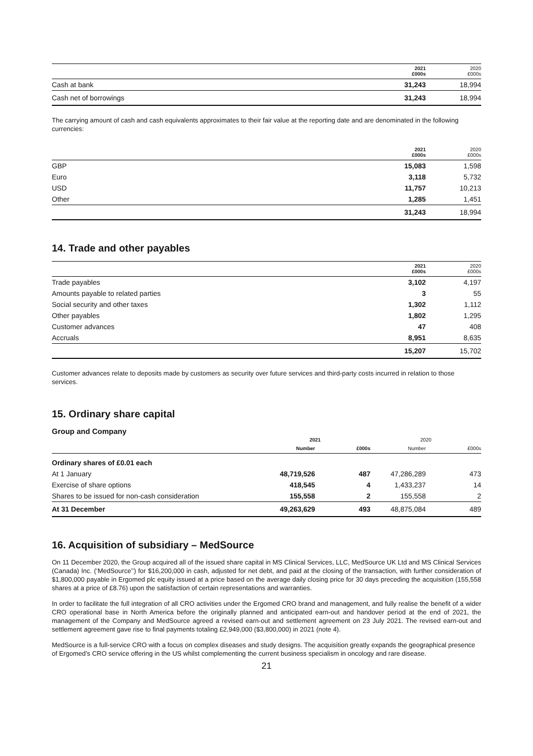| | 2021 £000s | 2020 £000s |
| --- | --- | --- |
| Cash at bank | 31,243 | 18,994 |
| Cash net of borrowings | 31,243 | 18,994 |
The carrying amount of cash and cash equivalents approximates to their fair value at the reporting date and are denominated in the following currencies:
| | 2021 £000s | 2020 £000s |
| --- | --- | --- |
| GBP | 15,083 | 1,598 |
| Euro | 3,118 | 5,732 |
| USD | 11,757 | 10,213 |
| Other | 1,285 | 1,451 |
| | 31,243 | 18,994 |
14. Trade and other payables
| | 2021 £000s | 2020 £000s |
| --- | --- | --- |
| Trade payables | 3,102 | 4,197 |
| Amounts payable to related parties | 3 | 55 |
| Social security and other taxes | 1,302 | 1,112 |
| Other payables | 1,802 | 1,295 |
| Customer advances | 47 | 408 |
| Accruals | 8,951 | 8,635 |
| | 15,207 | 15,702 |
Customer advances relate to deposits made by customers as security over future services and third-party costs incurred in relation to those services.
15. Ordinary share capital
Group and Company
| | 2021 | | 2020 | |
| --- | --- | --- | --- | --- |
| | Number | £000s | Number | £000s |
| Ordinary shares of £0.01 each | | | | |
| At 1 January | 48,719,526 | 487 | 47,286,289 | 473 |
| Exercise of share options | 418,545 | 4 | 1,433,237 | 14 |
| Shares to be issued for non-cash consideration | 155,558 | 2 | 155,558 | 2 |
| At 31 December | 49,263,629 | 493 | 48,875,084 | 489 |
16. Acquisition of subsidiary – MedSource
On 11 December 2020, the Group acquired all of the issued share capital in MS Clinical Services, LLC, MedSource UK Ltd and MS Clinical Services (Canada) Inc. (‘MedSource’’) for $16,200,000 in cash, adjusted for net debt, and paid at the closing of the transaction, with further consideration of $1,800,000 payable in Ergomed plc equity issued at a price based on the average daily closing price for 30 days preceding the acquisition (155,558 shares at a price of £8.76) upon the satisfaction of certain representations and warranties.
In order to facilitate the full integration of all CRO activities under the Ergomed CRO brand and management, and fully realise the benefit of a wider CRO operational base in North America before the originally planned and anticipated earn-out and handover period at the end of 2021, the management of the Company and MedSource agreed a revised earn-out and settlement agreement on 23 July 2021. The revised earn-out and settlement agreement gave rise to final payments totaling £2,949,000 ($3,800,000) in 2021 (note 4).
MedSource is a full-service CRO with a focus on complex diseases and study designs. The acquisition greatly expands the geographical presence of Ergomed’s CRO service offering in the US whilst complementing the current business specialism in oncology and rare disease.
21